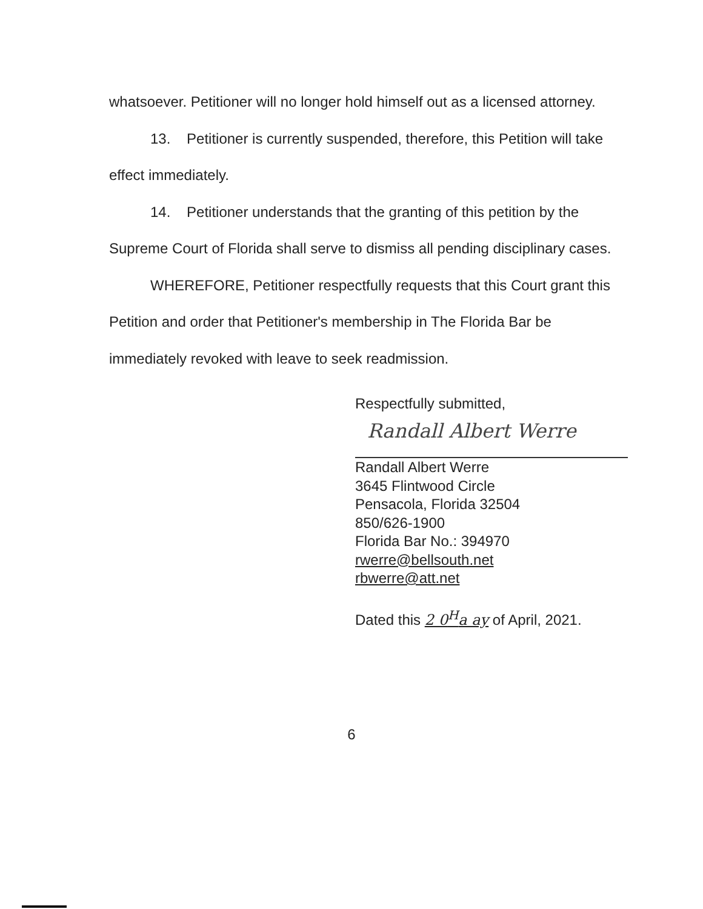whatsoever. Petitioner will no longer hold himself out as a licensed attorney.
13. Petitioner is currently suspended, therefore, this Petition will take effect immediately.
14. Petitioner understands that the granting of this petition by the Supreme Court of Florida shall serve to dismiss all pending disciplinary cases.
WHEREFORE, Petitioner respectfully requests that this Court grant this Petition and order that Petitioner's membership in The Florida Bar be immediately revoked with leave to seek readmission.
Respectfully submitted,
Randall Albert Werre
Randall Albert Werre
3645 Flintwood Circle
Pensacola, Florida 32504
850/626-1900
Florida Bar No.: 394970
rwerre@bellsouth.net
rbwerre@att.net
Dated this 2 0<sup>H</sup>a ay of April, 2021.
6